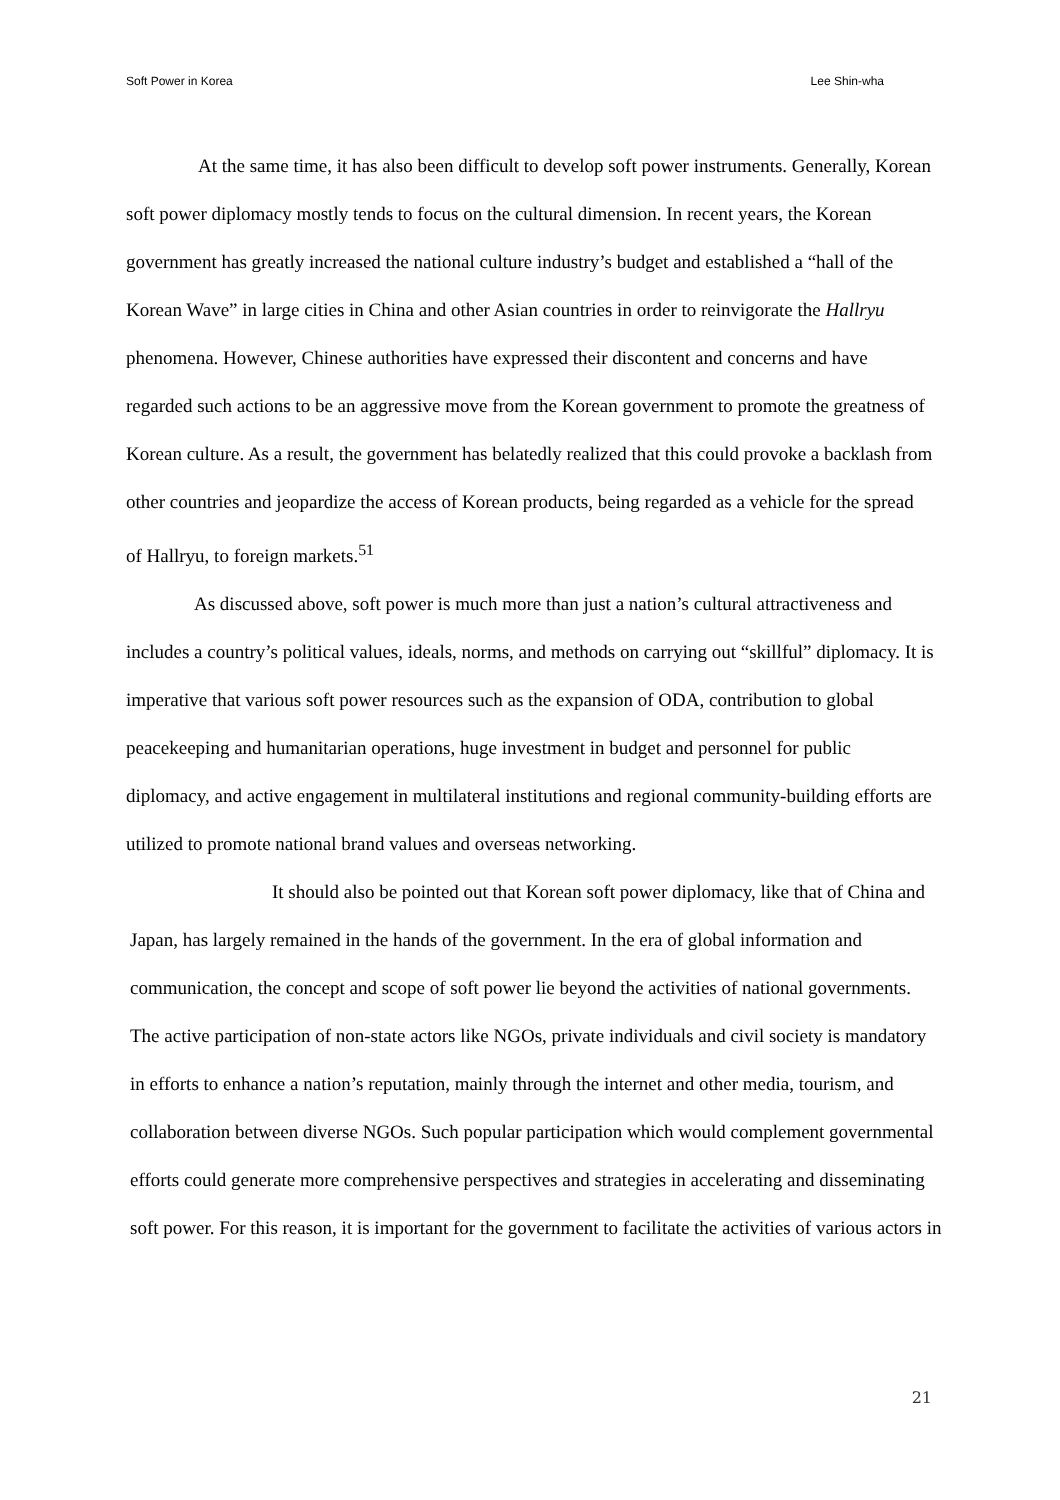Soft Power in Korea Lee Shin-wha
At the same time, it has also been difficult to develop soft power instruments. Generally, Korean soft power diplomacy mostly tends to focus on the cultural dimension. In recent years, the Korean government has greatly increased the national culture industry’s budget and established a “hall of the Korean Wave” in large cities in China and other Asian countries in order to reinvigorate the Hallryu phenomena. However, Chinese authorities have expressed their discontent and concerns and have regarded such actions to be an aggressive move from the Korean government to promote the greatness of Korean culture. As a result, the government has belatedly realized that this could provoke a backlash from other countries and jeopardize the access of Korean products, being regarded as a vehicle for the spread of Hallryu, to foreign markets.<sup>51</sup>
As discussed above, soft power is much more than just a nation’s cultural attractiveness and includes a country’s political values, ideals, norms, and methods on carrying out “skillful” diplomacy. It is imperative that various soft power resources such as the expansion of ODA, contribution to global peacekeeping and humanitarian operations, huge investment in budget and personnel for public diplomacy, and active engagement in multilateral institutions and regional community-building efforts are utilized to promote national brand values and overseas networking.
It should also be pointed out that Korean soft power diplomacy, like that of China and Japan, has largely remained in the hands of the government. In the era of global information and communication, the concept and scope of soft power lie beyond the activities of national governments. The active participation of non-state actors like NGOs, private individuals and civil society is mandatory in efforts to enhance a nation’s reputation, mainly through the internet and other media, tourism, and collaboration between diverse NGOs. Such popular participation which would complement governmental efforts could generate more comprehensive perspectives and strategies in accelerating and disseminating soft power. For this reason, it is important for the government to facilitate the activities of various actors in
21